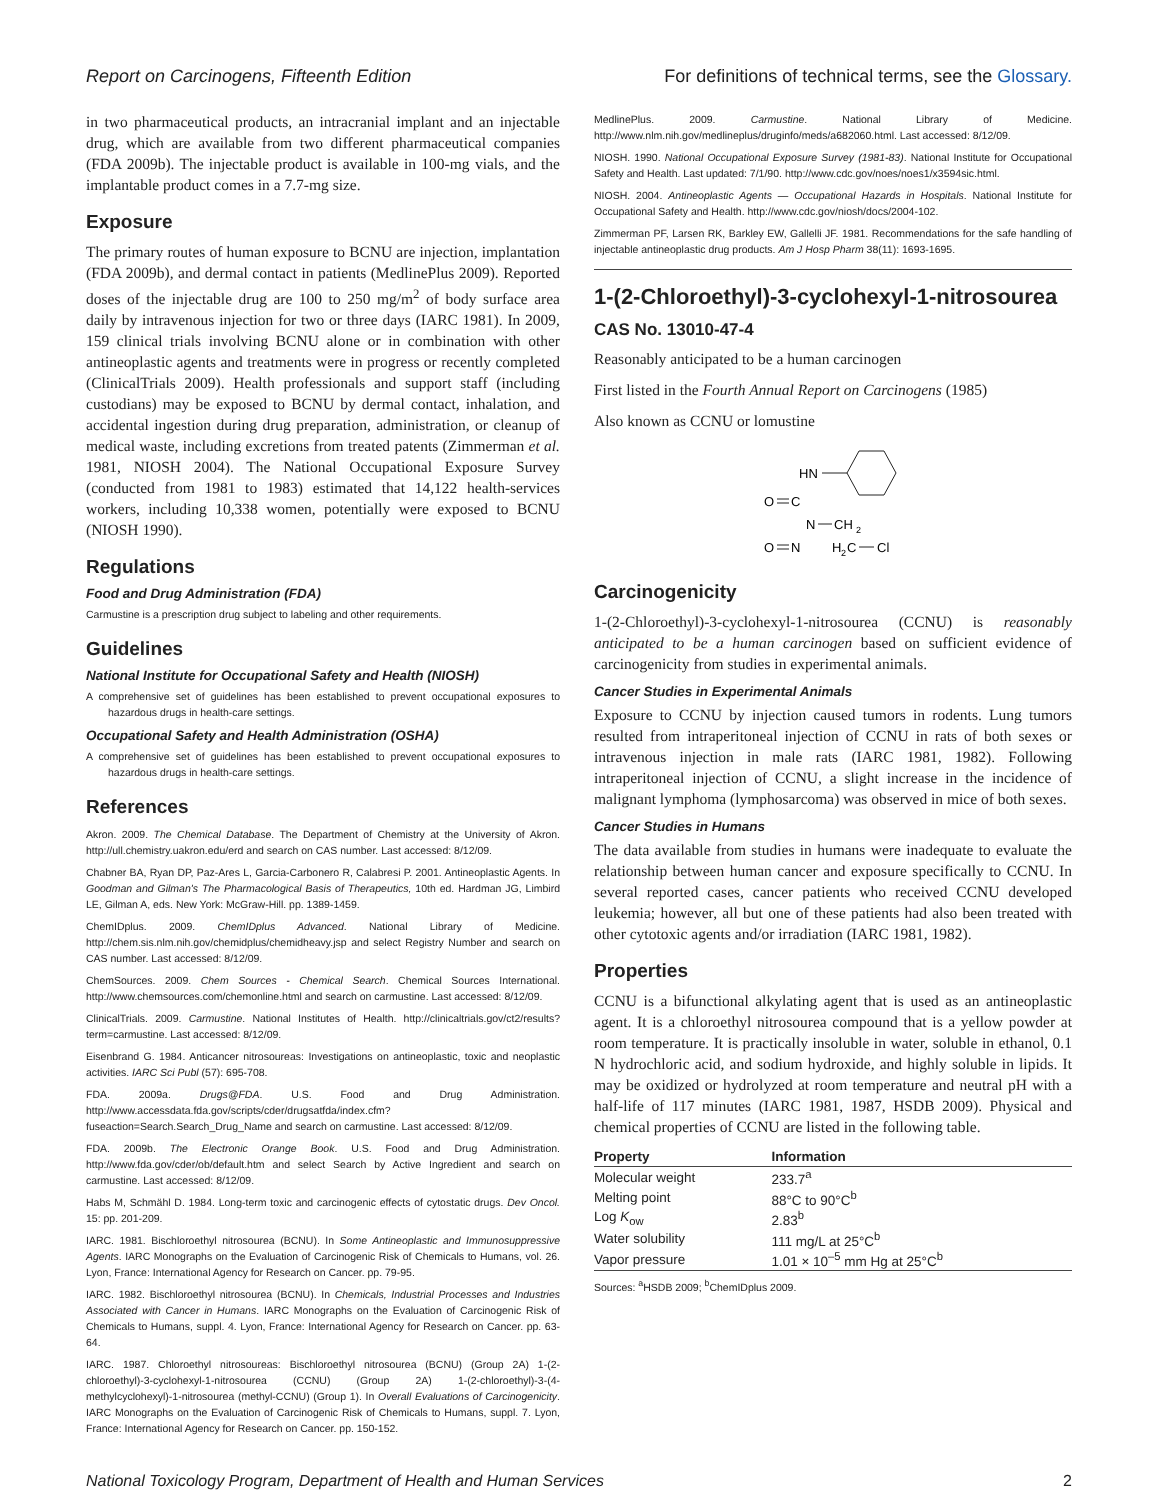Report on Carcinogens, Fifteenth Edition For definitions of technical terms, see the Glossary.
in two pharmaceutical products, an intracranial implant and an injectable drug, which are available from two different pharmaceutical companies (FDA 2009b). The injectable product is available in 100-mg vials, and the implantable product comes in a 7.7-mg size.
Exposure
The primary routes of human exposure to BCNU are injection, implantation (FDA 2009b), and dermal contact in patients (MedlinePlus 2009). Reported doses of the injectable drug are 100 to 250 mg/m<sup>2</sup> of body surface area daily by intravenous injection for two or three days (IARC 1981). In 2009, 159 clinical trials involving BCNU alone or in combination with other antineoplastic agents and treatments were in progress or recently completed (ClinicalTrials 2009). Health professionals and support staff (including custodians) may be exposed to BCNU by dermal contact, inhalation, and accidental ingestion during drug preparation, administration, or cleanup of medical waste, including excretions from treated patents (Zimmerman et al. 1981, NIOSH 2004). The National Occupational Exposure Survey (conducted from 1981 to 1983) estimated that 14,122 health-services workers, including 10,338 women, potentially were exposed to BCNU (NIOSH 1990).
Regulations
Food and Drug Administration (FDA)
Carmustine is a prescription drug subject to labeling and other requirements.
Guidelines
National Institute for Occupational Safety and Health (NIOSH)
A comprehensive set of guidelines has been established to prevent occupational exposures to hazardous drugs in health-care settings.
Occupational Safety and Health Administration (OSHA)
A comprehensive set of guidelines has been established to prevent occupational exposures to hazardous drugs in health-care settings.
References
Akron. 2009. The Chemical Database. The Department of Chemistry at the University of Akron. http://ull.chemistry.uakron.edu/erd and search on CAS number. Last accessed: 8/12/09.
Chabner BA, Ryan DP, Paz-Ares L, Garcia-Carbonero R, Calabresi P. 2001. Antineoplastic Agents. In Goodman and Gilman's The Pharmacological Basis of Therapeutics, 10th ed. Hardman JG, Limbird LE, Gilman A, eds. New York: McGraw-Hill. pp. 1389-1459.
ChemIDplus. 2009. ChemIDplus Advanced. National Library of Medicine. http://chem.sis.nlm.nih.gov/chemidplus/chemidheavy.jsp and select Registry Number and search on CAS number. Last accessed: 8/12/09.
ChemSources. 2009. Chem Sources - Chemical Search. Chemical Sources International. http://www.chemsources.com/chemonline.html and search on carmustine. Last accessed: 8/12/09.
ClinicalTrials. 2009. Carmustine. National Institutes of Health. http://clinicaltrials.gov/ct2/results?term=carmustine. Last accessed: 8/12/09.
Eisenbrand G. 1984. Anticancer nitrosoureas: Investigations on antineoplastic, toxic and neoplastic activities. IARC Sci Publ (57): 695-708.
FDA. 2009a. Drugs@FDA. U.S. Food and Drug Administration. http://www.accessdata.fda.gov/scripts/cder/drugsatfda/index.cfm?fuseaction=Search.Search_Drug_Name and search on carmustine. Last accessed: 8/12/09.
FDA. 2009b. The Electronic Orange Book. U.S. Food and Drug Administration. http://www.fda.gov/cder/ob/default.htm and select Search by Active Ingredient and search on carmustine. Last accessed: 8/12/09.
Habs M, Schmähl D. 1984. Long-term toxic and carcinogenic effects of cytostatic drugs. Dev Oncol. 15: pp. 201-209.
IARC. 1981. Bischloroethyl nitrosourea (BCNU). In Some Antineoplastic and Immunosuppressive Agents. IARC Monographs on the Evaluation of Carcinogenic Risk of Chemicals to Humans, vol. 26. Lyon, France: International Agency for Research on Cancer. pp. 79-95.
IARC. 1982. Bischloroethyl nitrosourea (BCNU). In Chemicals, Industrial Processes and Industries Associated with Cancer in Humans. IARC Monographs on the Evaluation of Carcinogenic Risk of Chemicals to Humans, suppl. 4. Lyon, France: International Agency for Research on Cancer. pp. 63-64.
IARC. 1987. Chloroethyl nitrosoureas: Bischloroethyl nitrosourea (BCNU) (Group 2A) 1-(2-chloroethyl)-3-cyclohexyl-1-nitrosourea (CCNU) (Group 2A) 1-(2-chloroethyl)-3-(4-methylcyclohexyl)-1-nitrosourea (methyl-CCNU) (Group 1). In Overall Evaluations of Carcinogenicity. IARC Monographs on the Evaluation of Carcinogenic Risk of Chemicals to Humans, suppl. 7. Lyon, France: International Agency for Research on Cancer. pp. 150-152.
MedlinePlus. 2009. Carmustine. National Library of Medicine. http://www.nlm.nih.gov/medlineplus/druginfo/meds/a682060.html. Last accessed: 8/12/09.
NIOSH. 1990. National Occupational Exposure Survey (1981-83). National Institute for Occupational Safety and Health. Last updated: 7/1/90. http://www.cdc.gov/noes/noes1/x3594sic.html.
NIOSH. 2004. Antineoplastic Agents — Occupational Hazards in Hospitals. National Institute for Occupational Safety and Health. http://www.cdc.gov/niosh/docs/2004-102.
Zimmerman PF, Larsen RK, Barkley EW, Gallelli JF. 1981. Recommendations for the safe handling of injectable antineoplastic drug products. Am J Hosp Pharm 38(11): 1693-1695.
1-(2-Chloroethyl)-3-cyclohexyl-1-nitrosourea
CAS No. 13010-47-4
Reasonably anticipated to be a human carcinogen
First listed in the Fourth Annual Report on Carcinogens (1985)
Also known as CCNU or lomustine
HN
O
C
N
CH
2
O
N
H
2
C
Cl
Carcinogenicity
1-(2-Chloroethyl)-3-cyclohexyl-1-nitrosourea (CCNU) is reasonably anticipated to be a human carcinogen based on sufficient evidence of carcinogenicity from studies in experimental animals.
Cancer Studies in Experimental Animals
Exposure to CCNU by injection caused tumors in rodents. Lung tumors resulted from intraperitoneal injection of CCNU in rats of both sexes or intravenous injection in male rats (IARC 1981, 1982). Following intraperitoneal injection of CCNU, a slight increase in the incidence of malignant lymphoma (lymphosarcoma) was observed in mice of both sexes.
Cancer Studies in Humans
The data available from studies in humans were inadequate to evaluate the relationship between human cancer and exposure specifically to CCNU. In several reported cases, cancer patients who received CCNU developed leukemia; however, all but one of these patients had also been treated with other cytotoxic agents and/or irradiation (IARC 1981, 1982).
Properties
CCNU is a bifunctional alkylating agent that is used as an antineoplastic agent. It is a chloroethyl nitrosourea compound that is a yellow powder at room temperature. It is practically insoluble in water, soluble in ethanol, 0.1 N hydrochloric acid, and sodium hydroxide, and highly soluble in lipids. It may be oxidized or hydrolyzed at room temperature and neutral pH with a half-life of 117 minutes (IARC 1981, 1987, HSDB 2009). Physical and chemical properties of CCNU are listed in the following table.
| Property | Information |
| --- | --- |
| Molecular weight | 233.7<sup>a</sup> |
| Melting point | 88°C to 90°C<sup>b</sup> |
| Log K<sub>ow</sub> | 2.83<sup>b</sup> |
| Water solubility | 111 mg/L at 25°C<sup>b</sup> |
| Vapor pressure | 1.01 × 10<sup>–5</sup> mm Hg at 25°C<sup>b</sup> |
Sources: <sup>a</sup>HSDB 2009; <sup>b</sup>ChemIDplus 2009.
National Toxicology Program, Department of Health and Human Services 2